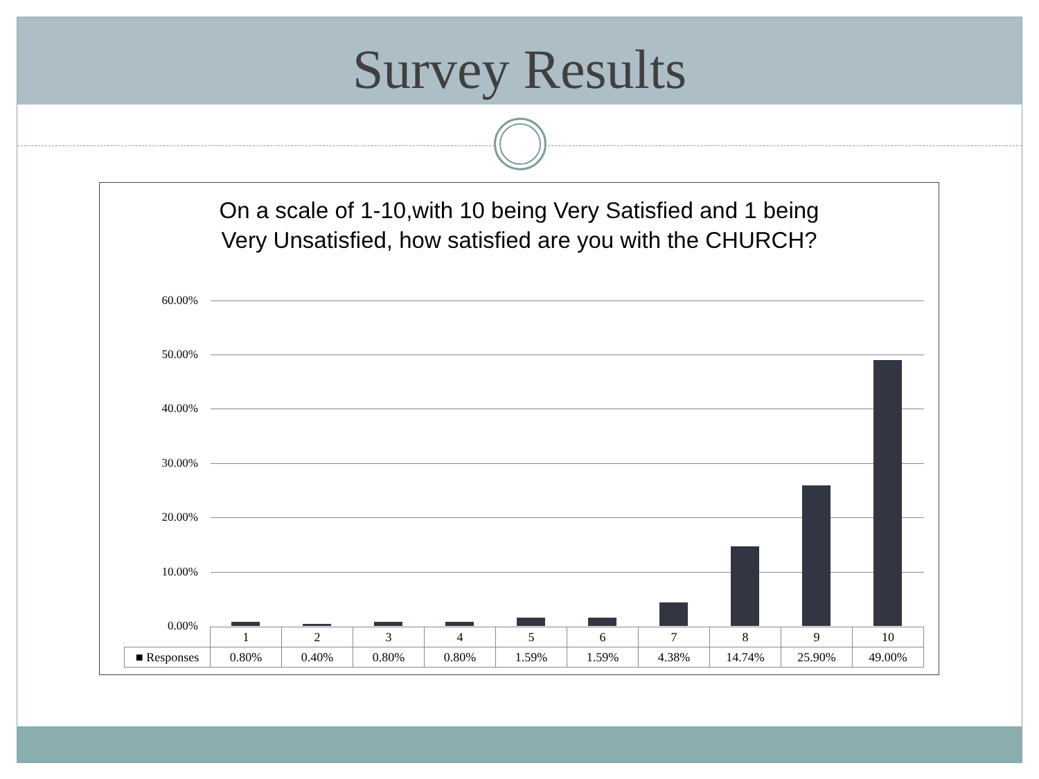Survey Results
On a scale of 1-10,with 10 being Very Satisfied and 1 being Very Unsatisfied, how satisfied are you with the CHURCH?
60.00%
50.00%
40.00%
30.00%
20.00%
10.00%
0.00%
| | 1 | 2 | 3 | 4 | 5 | 6 | 7 | 8 | 9 | 10 |
| ■ Responses | 0.80% | 0.40% | 0.80% | 0.80% | 1.59% | 1.59% | 4.38% | 14.74% | 25.90% | 49.00% |